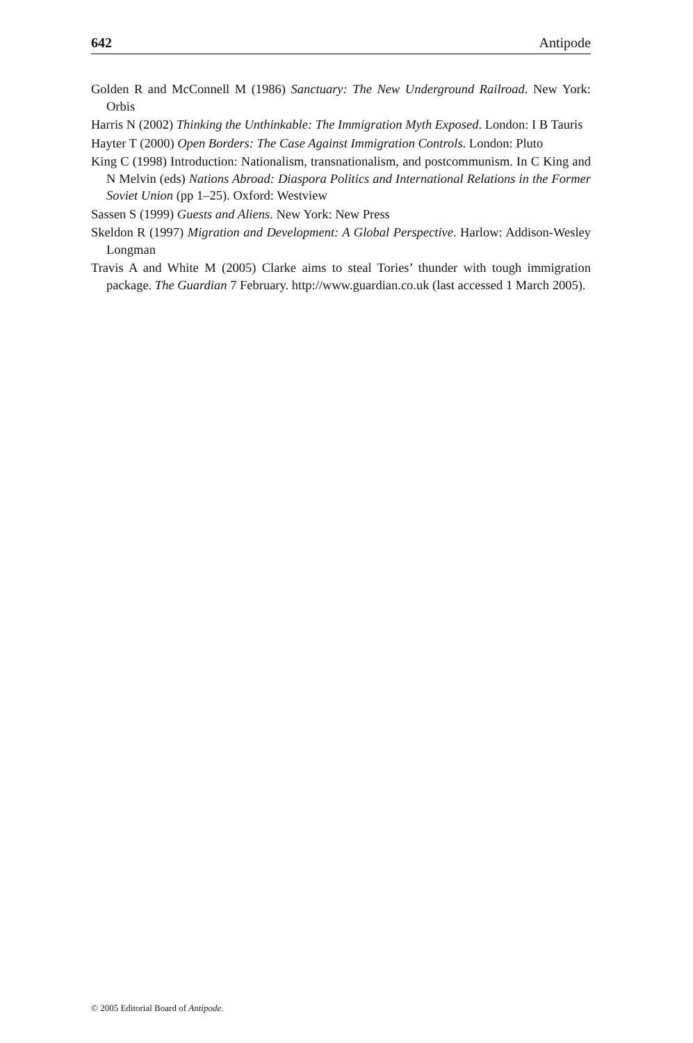642 Antipode
Golden R and McConnell M (1986) Sanctuary: The New Underground Railroad. New York: Orbis
Harris N (2002) Thinking the Unthinkable: The Immigration Myth Exposed. London: I B Tauris
Hayter T (2000) Open Borders: The Case Against Immigration Controls. London: Pluto
King C (1998) Introduction: Nationalism, transnationalism, and postcommunism. In C King and N Melvin (eds) Nations Abroad: Diaspora Politics and International Relations in the Former Soviet Union (pp 1–25). Oxford: Westview
Sassen S (1999) Guests and Aliens. New York: New Press
Skeldon R (1997) Migration and Development: A Global Perspective. Harlow: Addison-Wesley Longman
Travis A and White M (2005) Clarke aims to steal Tories’ thunder with tough immigration package. The Guardian 7 February. http://www.guardian.co.uk (last accessed 1 March 2005).
© 2005 Editorial Board of Antipode.